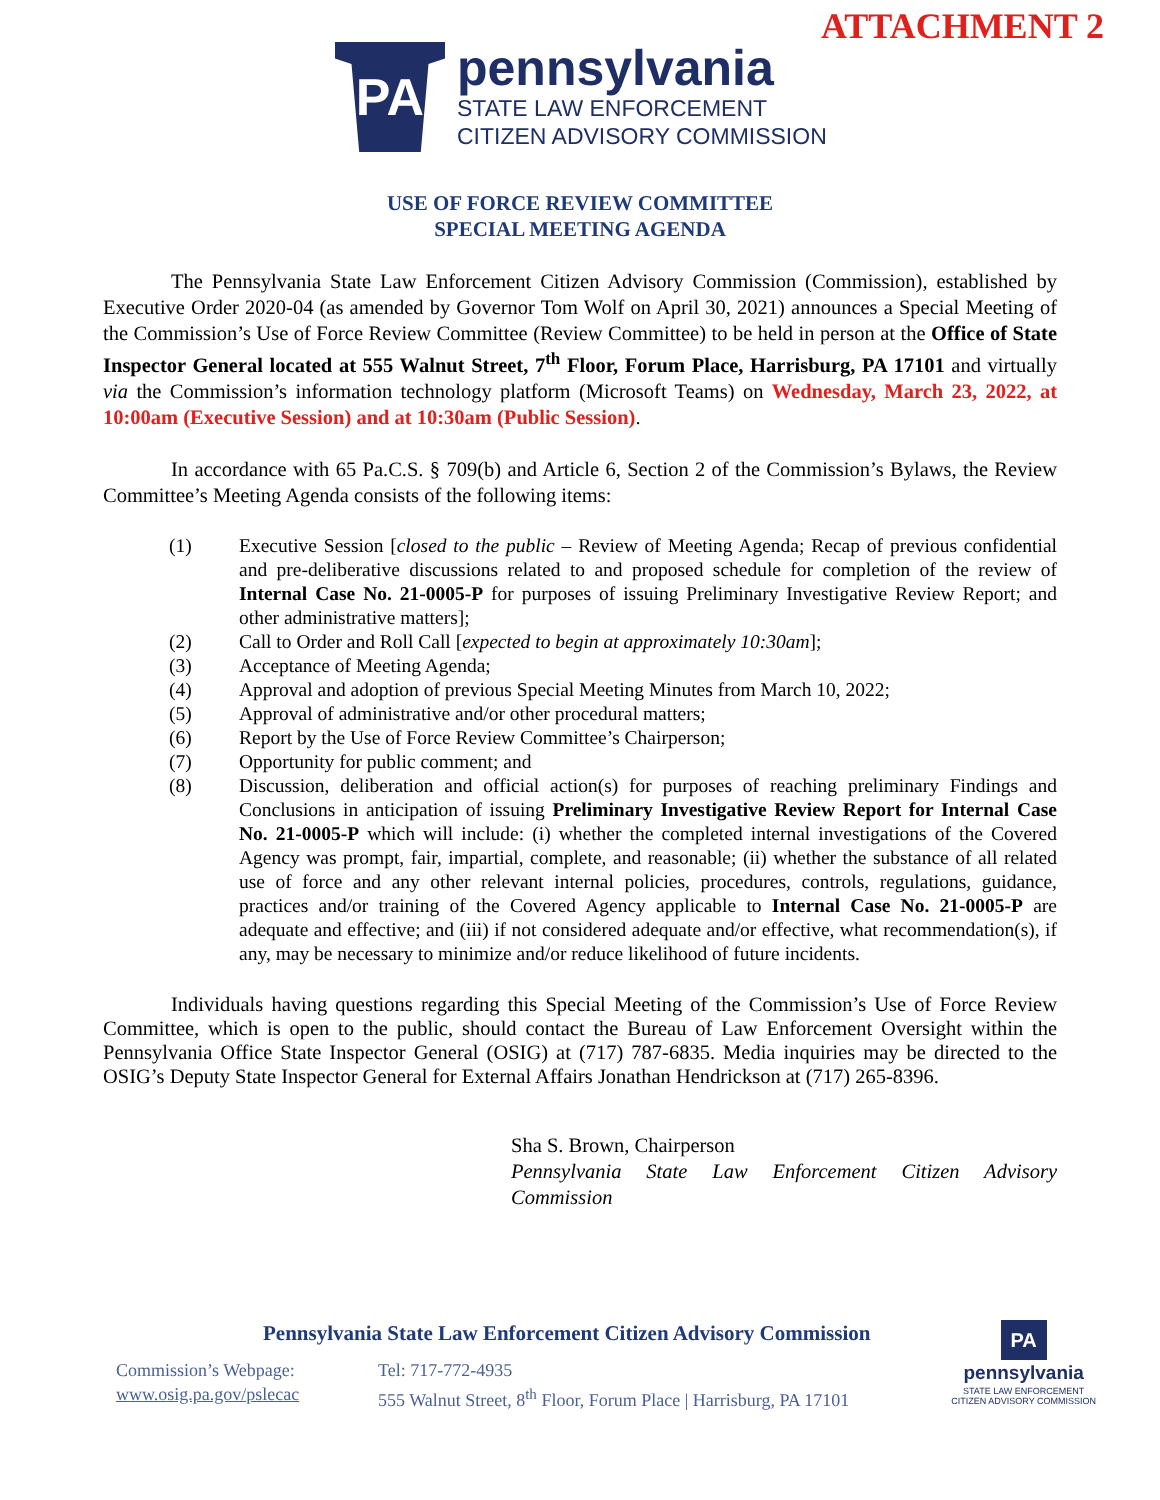ATTACHMENT 2
PA
pennsylvania
STATE LAW ENFORCEMENT
CITIZEN ADVISORY COMMISSION
USE OF FORCE REVIEW COMMITTEE
SPECIAL MEETING AGENDA
The Pennsylvania State Law Enforcement Citizen Advisory Commission (Commission), established by Executive Order 2020-04 (as amended by Governor Tom Wolf on April 30, 2021) announces a Special Meeting of the Commission’s Use of Force Review Committee (Review Committee) to be held in person at the Office of State Inspector General located at 555 Walnut Street, 7<sup>th</sup> Floor, Forum Place, Harrisburg, PA 17101 and virtually via the Commission’s information technology platform (Microsoft Teams) on Wednesday, March 23, 2022, at 10:00am (Executive Session) and at 10:30am (Public Session).
In accordance with 65 Pa.C.S. § 709(b) and Article 6, Section 2 of the Commission’s Bylaws, the Review Committee’s Meeting Agenda consists of the following items:
(1) Executive Session [closed to the public – Review of Meeting Agenda; Recap of previous confidential and pre-deliberative discussions related to and proposed schedule for completion of the review of Internal Case No. 21-0005-P for purposes of issuing Preliminary Investigative Review Report; and other administrative matters];
(2) Call to Order and Roll Call [expected to begin at approximately 10:30am];
(3) Acceptance of Meeting Agenda;
(4) Approval and adoption of previous Special Meeting Minutes from March 10, 2022;
(5) Approval of administrative and/or other procedural matters;
(6) Report by the Use of Force Review Committee’s Chairperson;
(7) Opportunity for public comment; and
(8) Discussion, deliberation and official action(s) for purposes of reaching preliminary Findings and Conclusions in anticipation of issuing Preliminary Investigative Review Report for Internal Case No. 21-0005-P which will include: (i) whether the completed internal investigations of the Covered Agency was prompt, fair, impartial, complete, and reasonable; (ii) whether the substance of all related use of force and any other relevant internal policies, procedures, controls, regulations, guidance, practices and/or training of the Covered Agency applicable to Internal Case No. 21-0005-P are adequate and effective; and (iii) if not considered adequate and/or effective, what recommendation(s), if any, may be necessary to minimize and/or reduce likelihood of future incidents.
Individuals having questions regarding this Special Meeting of the Commission’s Use of Force Review Committee, which is open to the public, should contact the Bureau of Law Enforcement Oversight within the Pennsylvania Office State Inspector General (OSIG) at (717) 787-6835. Media inquiries may be directed to the OSIG’s Deputy State Inspector General for External Affairs Jonathan Hendrickson at (717) 265-8396.
Sha S. Brown, Chairperson
Pennsylvania State Law Enforcement Citizen Advisory Commission
Pennsylvania State Law Enforcement Citizen Advisory Commission
Commission’s Webpage:
www.osig.pa.gov/pslecac
Tel: 717-772-4935
555 Walnut Street, 8<sup>th</sup> Floor, Forum Place | Harrisburg, PA 17101
PA
pennsylvania
STATE LAW ENFORCEMENT
CITIZEN ADVISORY COMMISSION